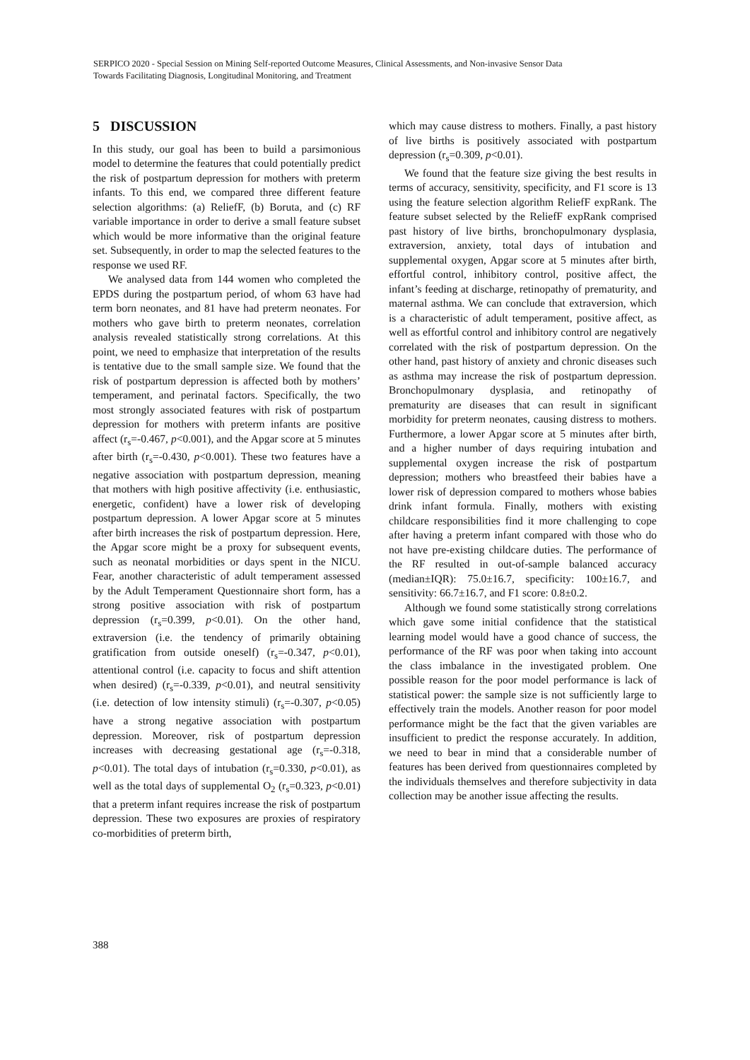SERPICO 2020 - Special Session on Mining Self-reported Outcome Measures, Clinical Assessments, and Non-invasive Sensor Data
Towards Facilitating Diagnosis, Longitudinal Monitoring, and Treatment
5 DISCUSSION
In this study, our goal has been to build a parsimonious model to determine the features that could potentially predict the risk of postpartum depression for mothers with preterm infants. To this end, we compared three different feature selection algorithms: (a) ReliefF, (b) Boruta, and (c) RF variable importance in order to derive a small feature subset which would be more informative than the original feature set. Subsequently, in order to map the selected features to the response we used RF.
We analysed data from 144 women who completed the EPDS during the postpartum period, of whom 63 have had term born neonates, and 81 have had preterm neonates. For mothers who gave birth to preterm neonates, correlation analysis revealed statistically strong correlations. At this point, we need to emphasize that interpretation of the results is tentative due to the small sample size. We found that the risk of postpartum depression is affected both by mothers’ temperament, and perinatal factors. Specifically, the two most strongly associated features with risk of postpartum depression for mothers with preterm infants are positive affect (r<sub>s</sub>=-0.467, p<0.001), and the Apgar score at 5 minutes after birth (r<sub>s</sub>=-0.430, p<0.001). These two features have a negative association with postpartum depression, meaning that mothers with high positive affectivity (i.e. enthusiastic, energetic, confident) have a lower risk of developing postpartum depression. A lower Apgar score at 5 minutes after birth increases the risk of postpartum depression. Here, the Apgar score might be a proxy for subsequent events, such as neonatal morbidities or days spent in the NICU. Fear, another characteristic of adult temperament assessed by the Adult Temperament Questionnaire short form, has a strong positive association with risk of postpartum depression (r<sub>s</sub>=0.399, p<0.01). On the other hand, extraversion (i.e. the tendency of primarily obtaining gratification from outside oneself) (r<sub>s</sub>=-0.347, p<0.01), attentional control (i.e. capacity to focus and shift attention when desired) (r<sub>s</sub>=-0.339, p<0.01), and neutral sensitivity (i.e. detection of low intensity stimuli) (r<sub>s</sub>=-0.307, p<0.05) have a strong negative association with postpartum depression. Moreover, risk of postpartum depression increases with decreasing gestational age (r<sub>s</sub>=-0.318, p<0.01). The total days of intubation (r<sub>s</sub>=0.330, p<0.01), as well as the total days of supplemental O<sub>2</sub> (r<sub>s</sub>=0.323, p<0.01) that a preterm infant requires increase the risk of postpartum depression. These two exposures are proxies of respiratory co-morbidities of preterm birth,
which may cause distress to mothers. Finally, a past history of live births is positively associated with postpartum depression (r<sub>s</sub>=0.309, p<0.01).
We found that the feature size giving the best results in terms of accuracy, sensitivity, specificity, and F1 score is 13 using the feature selection algorithm ReliefF expRank. The feature subset selected by the ReliefF expRank comprised past history of live births, bronchopulmonary dysplasia, extraversion, anxiety, total days of intubation and supplemental oxygen, Apgar score at 5 minutes after birth, effortful control, inhibitory control, positive affect, the infant’s feeding at discharge, retinopathy of prematurity, and maternal asthma. We can conclude that extraversion, which is a characteristic of adult temperament, positive affect, as well as effortful control and inhibitory control are negatively correlated with the risk of postpartum depression. On the other hand, past history of anxiety and chronic diseases such as asthma may increase the risk of postpartum depression. Bronchopulmonary dysplasia, and retinopathy of prematurity are diseases that can result in significant morbidity for preterm neonates, causing distress to mothers. Furthermore, a lower Apgar score at 5 minutes after birth, and a higher number of days requiring intubation and supplemental oxygen increase the risk of postpartum depression; mothers who breastfeed their babies have a lower risk of depression compared to mothers whose babies drink infant formula. Finally, mothers with existing childcare responsibilities find it more challenging to cope after having a preterm infant compared with those who do not have pre-existing childcare duties. The performance of the RF resulted in out-of-sample balanced accuracy (median±IQR): 75.0±16.7, specificity: 100±16.7, and sensitivity: 66.7±16.7, and F1 score: 0.8±0.2.
Although we found some statistically strong correlations which gave some initial confidence that the statistical learning model would have a good chance of success, the performance of the RF was poor when taking into account the class imbalance in the investigated problem. One possible reason for the poor model performance is lack of statistical power: the sample size is not sufficiently large to effectively train the models. Another reason for poor model performance might be the fact that the given variables are insufficient to predict the response accurately. In addition, we need to bear in mind that a considerable number of features has been derived from questionnaires completed by the individuals themselves and therefore subjectivity in data collection may be another issue affecting the results.
388